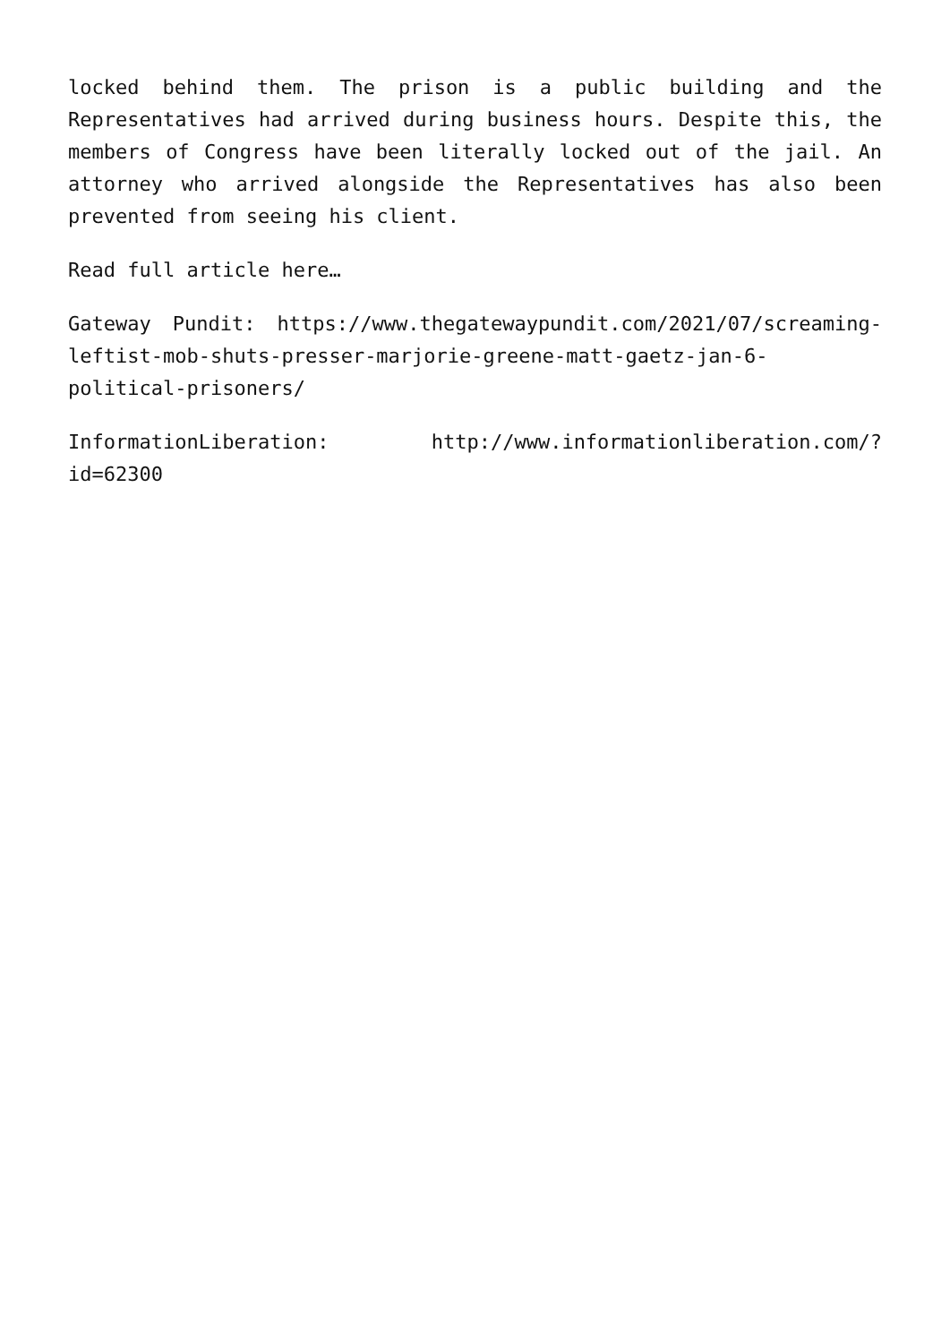locked behind them. The prison is a public building and the Representatives had arrived during business hours. Despite this, the members of Congress have been literally locked out of the jail. An attorney who arrived alongside the Representatives has also been prevented from seeing his client.
Read full article here…
Gateway Pundit: https://www.thegatewaypundit.com/2021/07/screaming-leftist-mob-shuts-presser-marjorie-greene-matt-gaetz-jan-6-political-prisoners/
InformationLiberation: http://www.informationliberation.com/?id=62300